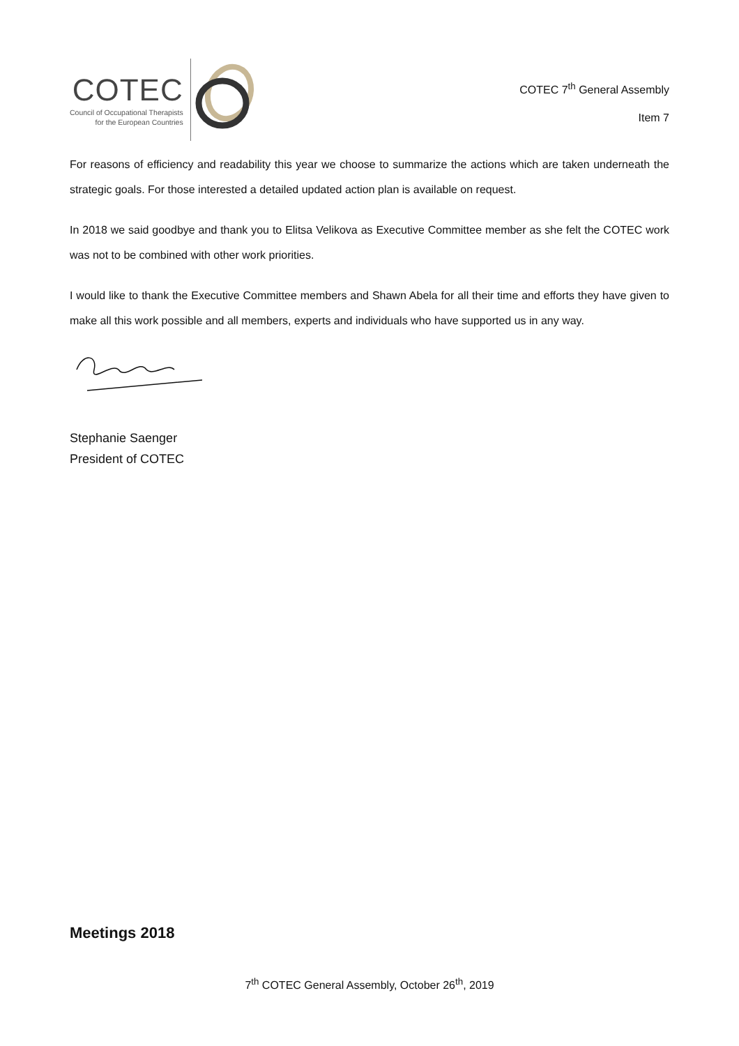COTEC
Council of Occupational Therapists
for the European Countries
COTEC 7<sup>th</sup> General Assembly
Item 7
For reasons of efficiency and readability this year we choose to summarize the actions which are taken underneath the strategic goals. For those interested a detailed updated action plan is available on request.
In 2018 we said goodbye and thank you to Elitsa Velikova as Executive Committee member as she felt the COTEC work was not to be combined with other work priorities.
I would like to thank the Executive Committee members and Shawn Abela for all their time and efforts they have given to make all this work possible and all members, experts and individuals who have supported us in any way.
Stephanie Saenger
President of COTEC
Meetings 2018
7<sup>th</sup> COTEC General Assembly, October 26<sup>th</sup>, 2019